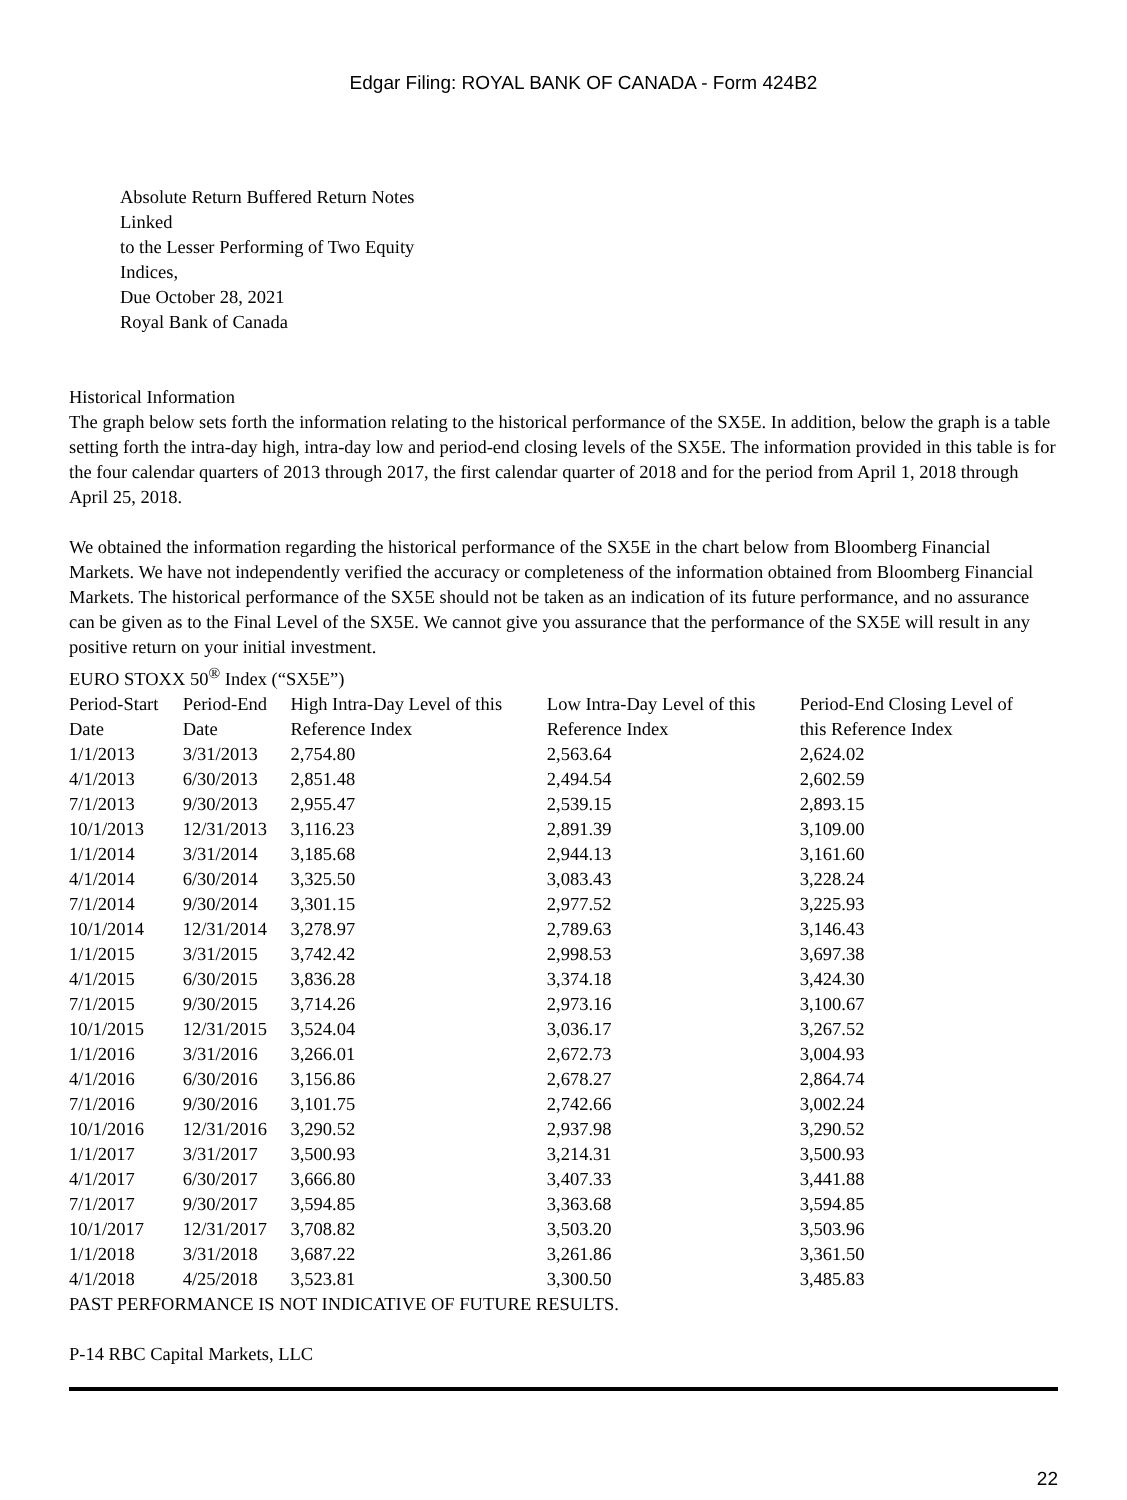Edgar Filing: ROYAL BANK OF CANADA - Form 424B2
Absolute Return Buffered Return Notes
Linked
to the Lesser Performing of Two Equity
Indices,
Due October 28, 2021
Royal Bank of Canada
Historical Information
The graph below sets forth the information relating to the historical performance of the SX5E. In addition, below the graph is a table setting forth the intra-day high, intra-day low and period-end closing levels of the SX5E. The information provided in this table is for the four calendar quarters of 2013 through 2017, the first calendar quarter of 2018 and for the period from April 1, 2018 through April 25, 2018.
We obtained the information regarding the historical performance of the SX5E in the chart below from Bloomberg Financial Markets. We have not independently verified the accuracy or completeness of the information obtained from Bloomberg Financial Markets. The historical performance of the SX5E should not be taken as an indication of its future performance, and no assurance can be given as to the Final Level of the SX5E. We cannot give you assurance that the performance of the SX5E will result in any positive return on your initial investment.
EURO STOXX 50<sup>®</sup> Index (“SX5E”)
| Period-Start Date | Period-End Date | High Intra-Day Level of this Reference Index | Low Intra-Day Level of this Reference Index | Period-End Closing Level of this Reference Index |
| --- | --- | --- | --- | --- |
| 1/1/2013 | 3/31/2013 | 2,754.80 | 2,563.64 | 2,624.02 |
| 4/1/2013 | 6/30/2013 | 2,851.48 | 2,494.54 | 2,602.59 |
| 7/1/2013 | 9/30/2013 | 2,955.47 | 2,539.15 | 2,893.15 |
| 10/1/2013 | 12/31/2013 | 3,116.23 | 2,891.39 | 3,109.00 |
| 1/1/2014 | 3/31/2014 | 3,185.68 | 2,944.13 | 3,161.60 |
| 4/1/2014 | 6/30/2014 | 3,325.50 | 3,083.43 | 3,228.24 |
| 7/1/2014 | 9/30/2014 | 3,301.15 | 2,977.52 | 3,225.93 |
| 10/1/2014 | 12/31/2014 | 3,278.97 | 2,789.63 | 3,146.43 |
| 1/1/2015 | 3/31/2015 | 3,742.42 | 2,998.53 | 3,697.38 |
| 4/1/2015 | 6/30/2015 | 3,836.28 | 3,374.18 | 3,424.30 |
| 7/1/2015 | 9/30/2015 | 3,714.26 | 2,973.16 | 3,100.67 |
| 10/1/2015 | 12/31/2015 | 3,524.04 | 3,036.17 | 3,267.52 |
| 1/1/2016 | 3/31/2016 | 3,266.01 | 2,672.73 | 3,004.93 |
| 4/1/2016 | 6/30/2016 | 3,156.86 | 2,678.27 | 2,864.74 |
| 7/1/2016 | 9/30/2016 | 3,101.75 | 2,742.66 | 3,002.24 |
| 10/1/2016 | 12/31/2016 | 3,290.52 | 2,937.98 | 3,290.52 |
| 1/1/2017 | 3/31/2017 | 3,500.93 | 3,214.31 | 3,500.93 |
| 4/1/2017 | 6/30/2017 | 3,666.80 | 3,407.33 | 3,441.88 |
| 7/1/2017 | 9/30/2017 | 3,594.85 | 3,363.68 | 3,594.85 |
| 10/1/2017 | 12/31/2017 | 3,708.82 | 3,503.20 | 3,503.96 |
| 1/1/2018 | 3/31/2018 | 3,687.22 | 3,261.86 | 3,361.50 |
| 4/1/2018 | 4/25/2018 | 3,523.81 | 3,300.50 | 3,485.83 |
PAST PERFORMANCE IS NOT INDICATIVE OF FUTURE RESULTS.
P-14 RBC Capital Markets, LLC
22